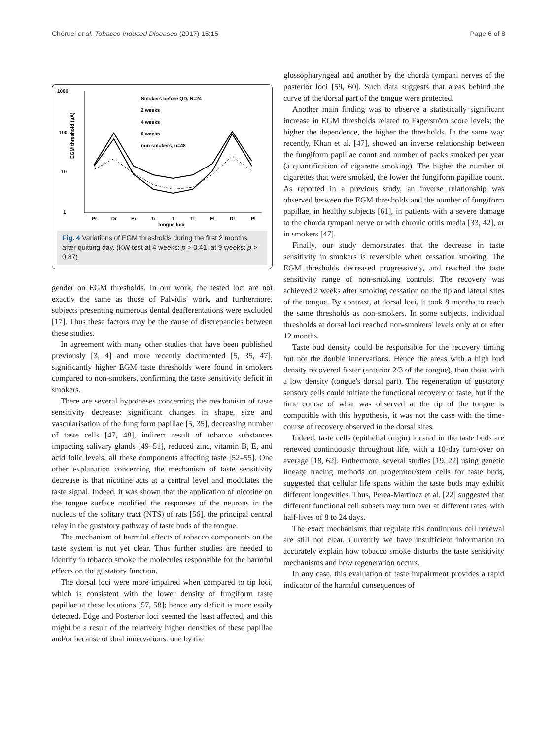Chéruel et al. Tobacco Induced Diseases (2017) 15:15 Page 6 of 8
1000
100
10
1
EGM threshold (µA)
Pr
Dr
Er
Tr
T
Tl
El
Dl
Pl
tongue loci
Smokers before QD, N=24
2 weeks
4 weeks
9 weeks
non smokers, n=48
Fig. 4 Variations of EGM thresholds during the first 2 months after quitting day. (KW test at 4 weeks: p > 0.41, at 9 weeks: p > 0.87)
gender on EGM thresholds. In our work, the tested loci are not exactly the same as those of Palvidis' work, and furthermore, subjects presenting numerous dental deafferentations were excluded [17]. Thus these factors may be the cause of discrepancies between these studies.
In agreement with many other studies that have been published previously [3, 4] and more recently documented [5, 35, 47], significantly higher EGM taste thresholds were found in smokers compared to non-smokers, confirming the taste sensitivity deficit in smokers.
There are several hypotheses concerning the mechanism of taste sensitivity decrease: significant changes in shape, size and vascularisation of the fungiform papillae [5, 35], decreasing number of taste cells [47, 48], indirect result of tobacco substances impacting salivary glands [49–51], reduced zinc, vitamin B, E, and acid folic levels, all these components affecting taste [52–55]. One other explanation concerning the mechanism of taste sensitivity decrease is that nicotine acts at a central level and modulates the taste signal. Indeed, it was shown that the application of nicotine on the tongue surface modified the responses of the neurons in the nucleus of the solitary tract (NTS) of rats [56], the principal central relay in the gustatory pathway of taste buds of the tongue.
The mechanism of harmful effects of tobacco components on the taste system is not yet clear. Thus further studies are needed to identify in tobacco smoke the molecules responsible for the harmful effects on the gustatory function.
The dorsal loci were more impaired when compared to tip loci, which is consistent with the lower density of fungiform taste papillae at these locations [57, 58]; hence any deficit is more easily detected. Edge and Posterior loci seemed the least affected, and this might be a result of the relatively higher densities of these papillae and/or because of dual innervations: one by the
glossopharyngeal and another by the chorda tympani nerves of the posterior loci [59, 60]. Such data suggests that areas behind the curve of the dorsal part of the tongue were protected.
Another main finding was to observe a statistically significant increase in EGM thresholds related to Fagerström score levels: the higher the dependence, the higher the thresholds. In the same way recently, Khan et al. [47], showed an inverse relationship between the fungiform papillae count and number of packs smoked per year (a quantification of cigarette smoking). The higher the number of cigarettes that were smoked, the lower the fungiform papillae count. As reported in a previous study, an inverse relationship was observed between the EGM thresholds and the number of fungiform papillae, in healthy subjects [61], in patients with a severe damage to the chorda tympani nerve or with chronic otitis media [33, 42], or in smokers [47].
Finally, our study demonstrates that the decrease in taste sensitivity in smokers is reversible when cessation smoking. The EGM thresholds decreased progressively, and reached the taste sensitivity range of non-smoking controls. The recovery was achieved 2 weeks after smoking cessation on the tip and lateral sites of the tongue. By contrast, at dorsal loci, it took 8 months to reach the same thresholds as non-smokers. In some subjects, individual thresholds at dorsal loci reached non-smokers' levels only at or after 12 months.
Taste bud density could be responsible for the recovery timing but not the double innervations. Hence the areas with a high bud density recovered faster (anterior 2/3 of the tongue), than those with a low density (tongue's dorsal part). The regeneration of gustatory sensory cells could initiate the functional recovery of taste, but if the time course of what was observed at the tip of the tongue is compatible with this hypothesis, it was not the case with the time-course of recovery observed in the dorsal sites.
Indeed, taste cells (epithelial origin) located in the taste buds are renewed continuously throughout life, with a 10-day turn-over on average [18, 62]. Futhermore, several studies [19, 22] using genetic lineage tracing methods on progenitor/stem cells for taste buds, suggested that cellular life spans within the taste buds may exhibit different longevities. Thus, Perea-Martinez et al. [22] suggested that different functional cell subsets may turn over at different rates, with half-lives of 8 to 24 days.
The exact mechanisms that regulate this continuous cell renewal are still not clear. Currently we have insufficient information to accurately explain how tobacco smoke disturbs the taste sensitivity mechanisms and how regeneration occurs.
In any case, this evaluation of taste impairment provides a rapid indicator of the harmful consequences of